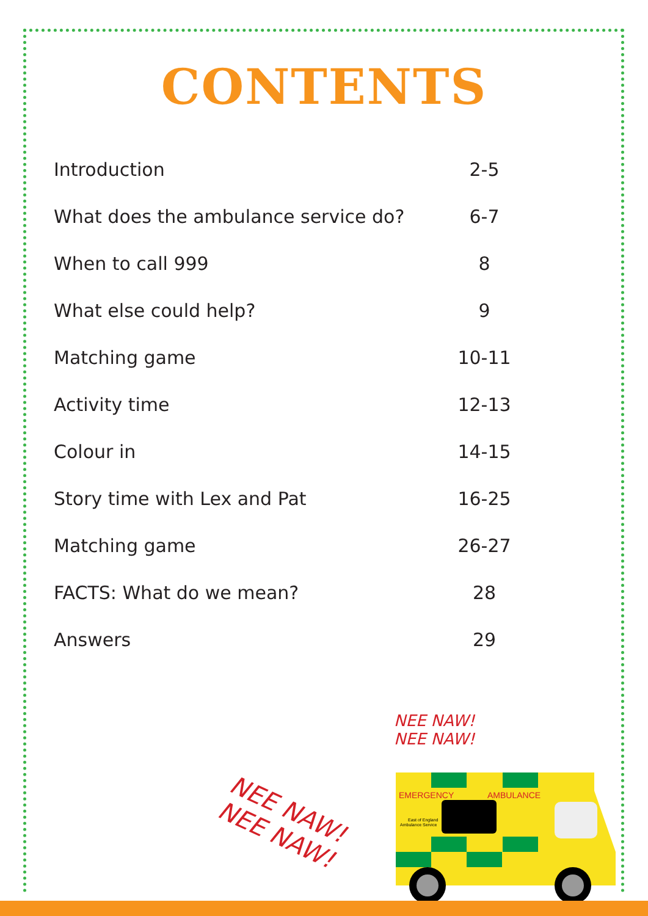CONTENTS
| Introduction | 2-5 |
| What does the ambulance service do? | 6-7 |
| When to call 999 | 8 |
| What else could help? | 9 |
| Matching game | 10-11 |
| Activity time | 12-13 |
| Colour in | 14-15 |
| Story time with Lex and Pat | 16-25 |
| Matching game | 26-27 |
| FACTS: What do we mean? | 28 |
| Answers | 29 |
NEE NAW!
NEE NAW!
NEE NAW!
NEE NAW!
EMERGENCY
AMBULANCE
East of England
Ambulance Service